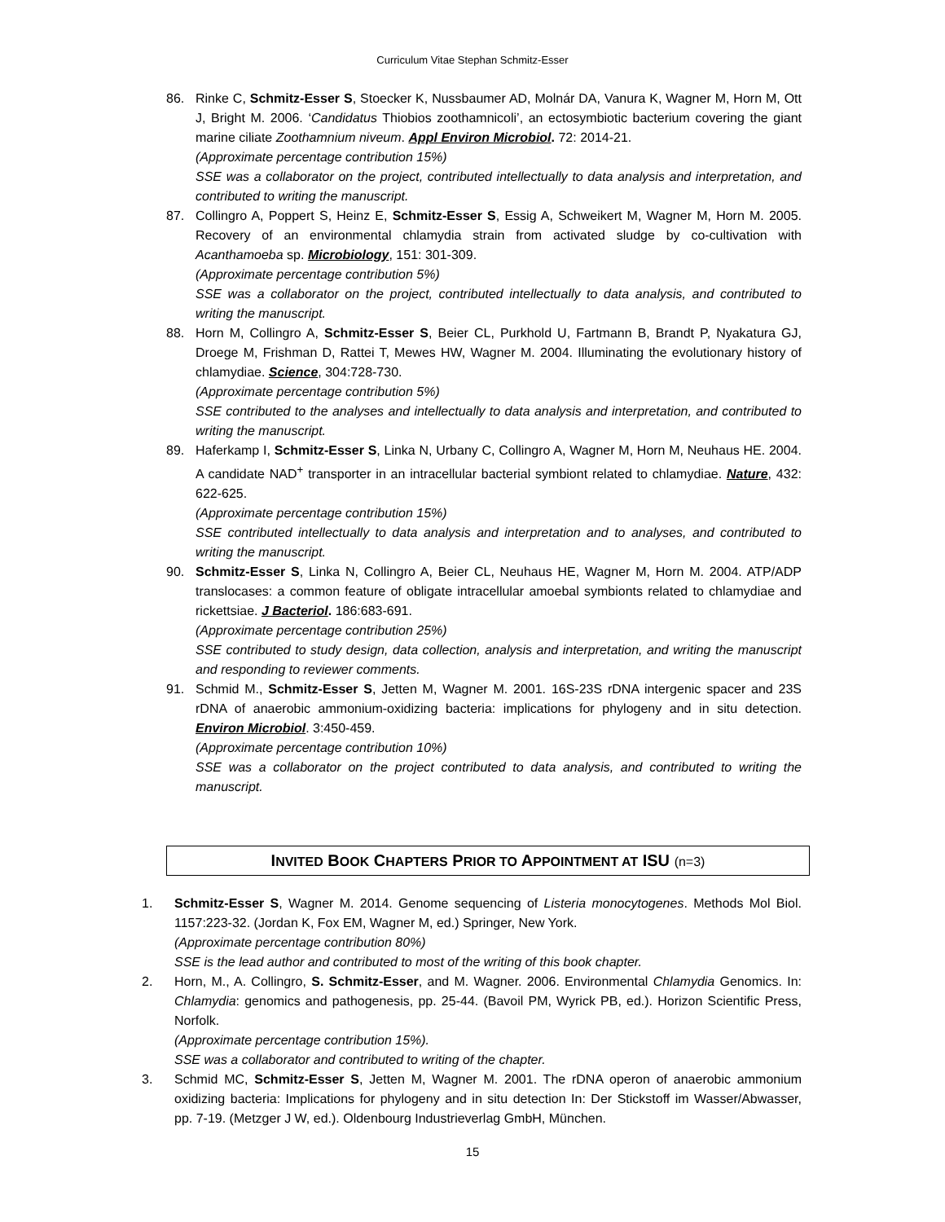Curriculum Vitae Stephan Schmitz-Esser
86. Rinke C, Schmitz-Esser S, Stoecker K, Nussbaumer AD, Molnár DA, Vanura K, Wagner M, Horn M, Ott J, Bright M. 2006. ‘Candidatus Thiobios zoothamnicoli’, an ectosymbiotic bacterium covering the giant marine ciliate Zoothamnium niveum. Appl Environ Microbiol. 72: 2014-21.
(Approximate percentage contribution 15%)
SSE was a collaborator on the project, contributed intellectually to data analysis and interpretation, and contributed to writing the manuscript.
87. Collingro A, Poppert S, Heinz E, Schmitz-Esser S, Essig A, Schweikert M, Wagner M, Horn M. 2005. Recovery of an environmental chlamydia strain from activated sludge by co-cultivation with Acanthamoeba sp. Microbiology, 151: 301-309.
(Approximate percentage contribution 5%)
SSE was a collaborator on the project, contributed intellectually to data analysis, and contributed to writing the manuscript.
88. Horn M, Collingro A, Schmitz-Esser S, Beier CL, Purkhold U, Fartmann B, Brandt P, Nyakatura GJ, Droege M, Frishman D, Rattei T, Mewes HW, Wagner M. 2004. Illuminating the evolutionary history of chlamydiae. Science, 304:728-730.
(Approximate percentage contribution 5%)
SSE contributed to the analyses and intellectually to data analysis and interpretation, and contributed to writing the manuscript.
89. Haferkamp I, Schmitz-Esser S, Linka N, Urbany C, Collingro A, Wagner M, Horn M, Neuhaus HE. 2004. A candidate NAD<sup>+</sup> transporter in an intracellular bacterial symbiont related to chlamydiae. Nature, 432: 622-625.
(Approximate percentage contribution 15%)
SSE contributed intellectually to data analysis and interpretation and to analyses, and contributed to writing the manuscript.
90. Schmitz-Esser S, Linka N, Collingro A, Beier CL, Neuhaus HE, Wagner M, Horn M. 2004. ATP/ADP translocases: a common feature of obligate intracellular amoebal symbionts related to chlamydiae and rickettsiae. J Bacteriol. 186:683-691.
(Approximate percentage contribution 25%)
SSE contributed to study design, data collection, analysis and interpretation, and writing the manuscript and responding to reviewer comments.
91. Schmid M., Schmitz-Esser S, Jetten M, Wagner M. 2001. 16S-23S rDNA intergenic spacer and 23S rDNA of anaerobic ammonium-oxidizing bacteria: implications for phylogeny and in situ detection. Environ Microbiol. 3:450-459.
(Approximate percentage contribution 10%)
SSE was a collaborator on the project contributed to data analysis, and contributed to writing the manuscript.
INVITED BOOK CHAPTERS PRIOR TO APPOINTMENT AT ISU (n=3)
1. Schmitz-Esser S, Wagner M. 2014. Genome sequencing of Listeria monocytogenes. Methods Mol Biol. 1157:223-32. (Jordan K, Fox EM, Wagner M, ed.) Springer, New York.
(Approximate percentage contribution 80%)
SSE is the lead author and contributed to most of the writing of this book chapter.
2. Horn, M., A. Collingro, S. Schmitz-Esser, and M. Wagner. 2006. Environmental Chlamydia Genomics. In: Chlamydia: genomics and pathogenesis, pp. 25-44. (Bavoil PM, Wyrick PB, ed.). Horizon Scientific Press, Norfolk.
(Approximate percentage contribution 15%).
SSE was a collaborator and contributed to writing of the chapter.
3. Schmid MC, Schmitz-Esser S, Jetten M, Wagner M. 2001. The rDNA operon of anaerobic ammonium oxidizing bacteria: Implications for phylogeny and in situ detection In: Der Stickstoff im Wasser/Abwasser, pp. 7-19. (Metzger J W, ed.). Oldenbourg Industrieverlag GmbH, München.
15